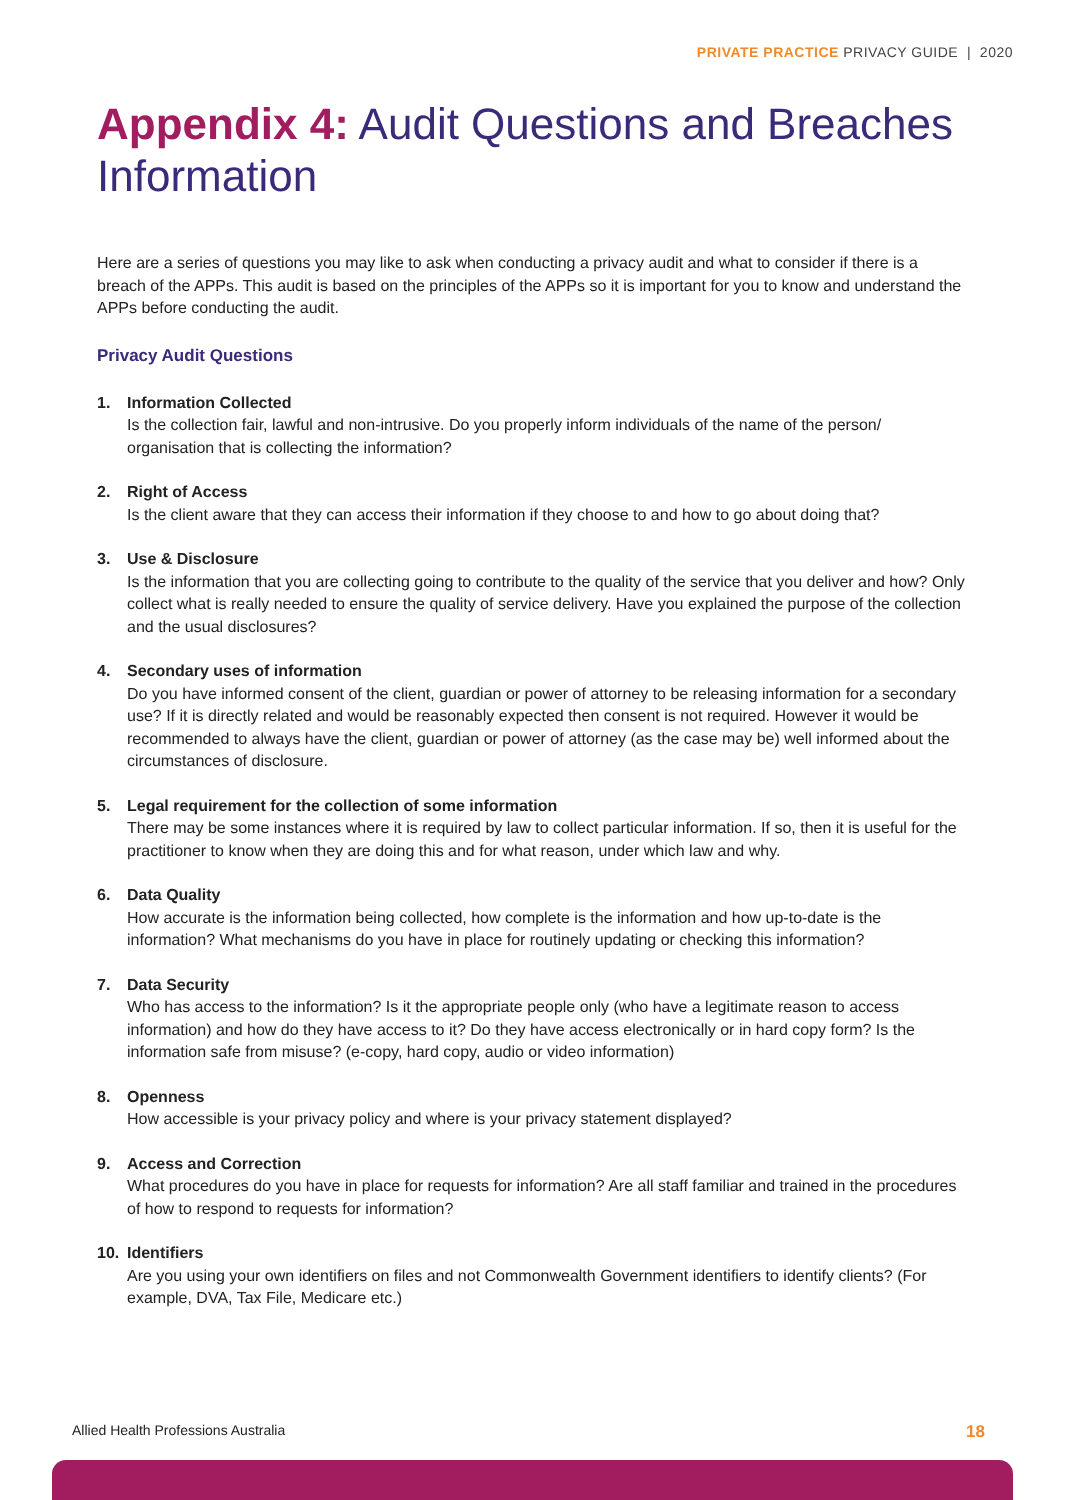PRIVATE PRACTICE PRIVACY GUIDE | 2020
Appendix 4: Audit Questions and Breaches Information
Here are a series of questions you may like to ask when conducting a privacy audit and what to consider if there is a breach of the APPs. This audit is based on the principles of the APPs so it is important for you to know and understand the APPs before conducting the audit.
Privacy Audit Questions
1. Information Collected
Is the collection fair, lawful and non-intrusive. Do you properly inform individuals of the name of the person/ organisation that is collecting the information?
2. Right of Access
Is the client aware that they can access their information if they choose to and how to go about doing that?
3. Use & Disclosure
Is the information that you are collecting going to contribute to the quality of the service that you deliver and how? Only collect what is really needed to ensure the quality of service delivery. Have you explained the purpose of the collection and the usual disclosures?
4. Secondary uses of information
Do you have informed consent of the client, guardian or power of attorney to be releasing information for a secondary use? If it is directly related and would be reasonably expected then consent is not required. However it would be recommended to always have the client, guardian or power of attorney (as the case may be) well informed about the circumstances of disclosure.
5. Legal requirement for the collection of some information
There may be some instances where it is required by law to collect particular information. If so, then it is useful for the practitioner to know when they are doing this and for what reason, under which law and why.
6. Data Quality
How accurate is the information being collected, how complete is the information and how up-to-date is the information? What mechanisms do you have in place for routinely updating or checking this information?
7. Data Security
Who has access to the information? Is it the appropriate people only (who have a legitimate reason to access information) and how do they have access to it? Do they have access electronically or in hard copy form? Is the information safe from misuse? (e-copy, hard copy, audio or video information)
8. Openness
How accessible is your privacy policy and where is your privacy statement displayed?
9. Access and Correction
What procedures do you have in place for requests for information? Are all staff familiar and trained in the procedures of how to respond to requests for information?
10. Identifiers
Are you using your own identifiers on files and not Commonwealth Government identifiers to identify clients? (For example, DVA, Tax File, Medicare etc.)
Allied Health Professions Australia 18